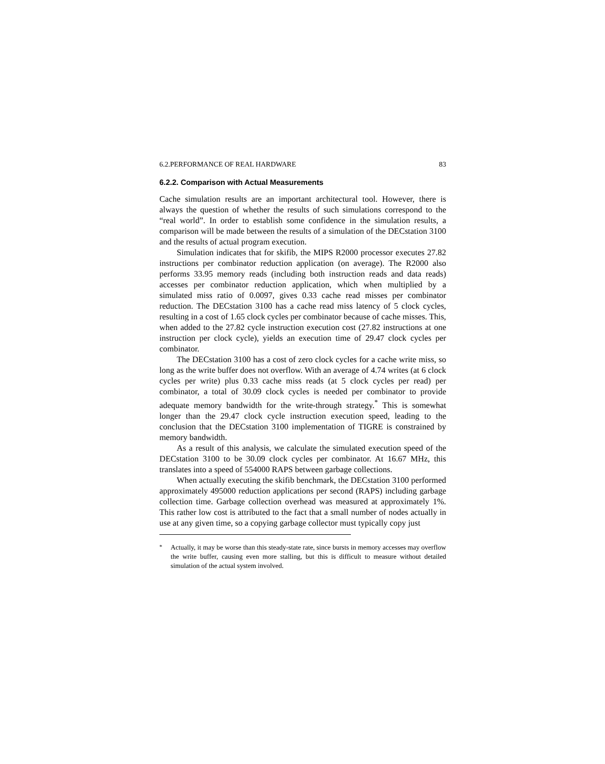6.2.PERFORMANCE OF REAL HARDWARE 83
6.2.2. Comparison with Actual Measurements
Cache simulation results are an important architectural tool. However, there is always the question of whether the results of such simulations correspond to the “real world”. In order to establish some confidence in the simulation results, a comparison will be made between the results of a simulation of the DECstation 3100 and the results of actual program execution.
Simulation indicates that for skifib, the MIPS R2000 processor executes 27.82 instructions per combinator reduction application (on average). The R2000 also performs 33.95 memory reads (including both instruction reads and data reads) accesses per combinator reduction application, which when multiplied by a simulated miss ratio of 0.0097, gives 0.33 cache read misses per combinator reduction. The DECstation 3100 has a cache read miss latency of 5 clock cycles, resulting in a cost of 1.65 clock cycles per combinator because of cache misses. This, when added to the 27.82 cycle instruction execution cost (27.82 instructions at one instruction per clock cycle), yields an execution time of 29.47 clock cycles per combinator.
The DECstation 3100 has a cost of zero clock cycles for a cache write miss, so long as the write buffer does not overflow. With an average of 4.74 writes (at 6 clock cycles per write) plus 0.33 cache miss reads (at 5 clock cycles per read) per combinator, a total of 30.09 clock cycles is needed per combinator to provide adequate memory bandwidth for the write-through strategy.<sup>*</sup> This is somewhat longer than the 29.47 clock cycle instruction execution speed, leading to the conclusion that the DECstation 3100 implementation of TIGRE is constrained by memory bandwidth.
As a result of this analysis, we calculate the simulated execution speed of the DECstation 3100 to be 30.09 clock cycles per combinator. At 16.67 MHz, this translates into a speed of 554000 RAPS between garbage collections.
When actually executing the skifib benchmark, the DECstation 3100 performed approximately 495000 reduction applications per second (RAPS) including garbage collection time. Garbage collection overhead was measured at approximately 1%. This rather low cost is attributed to the fact that a small number of nodes actually in use at any given time, so a copying garbage collector must typically copy just
<sup>*</sup> Actually, it may be worse than this steady-state rate, since bursts in memory accesses may overflow the write buffer, causing even more stalling, but this is difficult to measure without detailed simulation of the actual system involved.